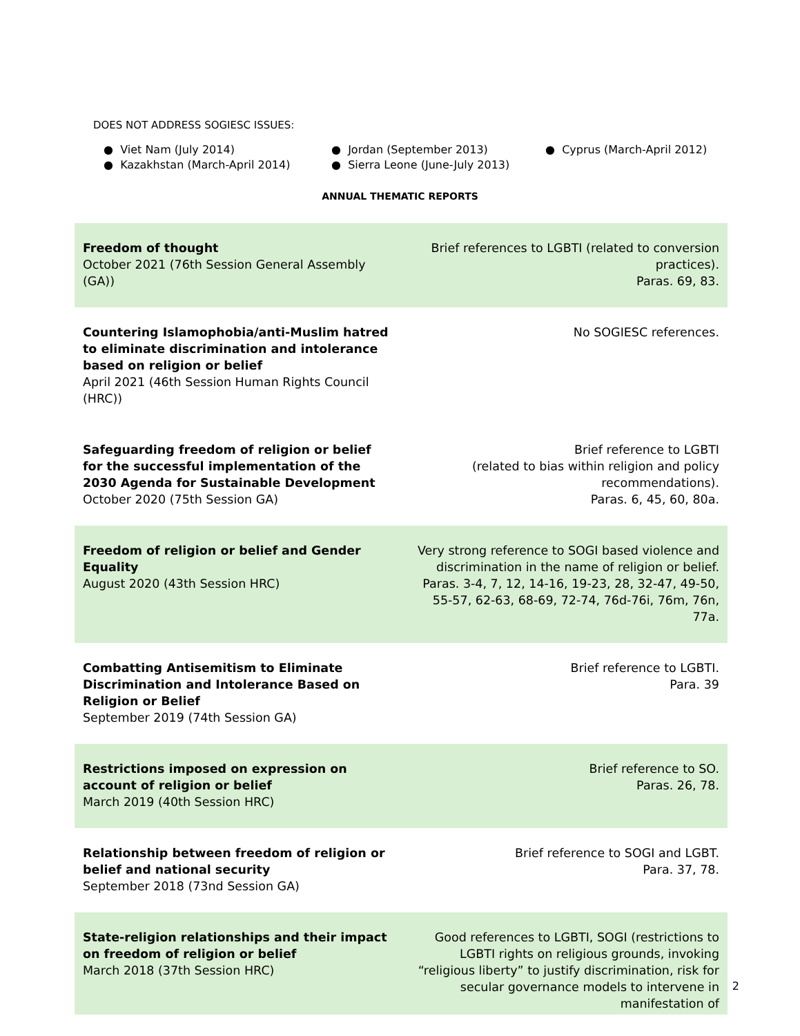DOES NOT ADDRESS SOGIESC ISSUES:
● Viet Nam (July 2014)
● Jordan (September 2013)
● Cyprus (March-April 2012)
● Kazakhstan (March-April 2014)
● Sierra Leone (June-July 2013)
ANNUAL THEMATIC REPORTS
| Freedom of thought October 2021 (76th Session General Assembly (GA)) | Brief references to LGBTI (related to conversion practices). Paras. 69, 83. |
| Countering Islamophobia/anti-Muslim hatred to eliminate discrimination and intolerance based on religion or belief April 2021 (46th Session Human Rights Council (HRC)) | No SOGIESC references. |
| Safeguarding freedom of religion or belief for the successful implementation of the 2030 Agenda for Sustainable Development October 2020 (75th Session GA) | Brief reference to LGBTI (related to bias within religion and policy recommendations). Paras. 6, 45, 60, 80a. |
| Freedom of religion or belief and Gender Equality August 2020 (43th Session HRC) | Very strong reference to SOGI based violence and discrimination in the name of religion or belief. Paras. 3-4, 7, 12, 14-16, 19-23, 28, 32-47, 49-50, 55-57, 62-63, 68-69, 72-74, 76d-76i, 76m, 76n, 77a. |
| Combatting Antisemitism to Eliminate Discrimination and Intolerance Based on Religion or Belief September 2019 (74th Session GA) | Brief reference to LGBTI. Para. 39 |
| Restrictions imposed on expression on account of religion or belief March 2019 (40th Session HRC) | Brief reference to SO. Paras. 26, 78. |
| Relationship between freedom of religion or belief and national security September 2018 (73nd Session GA) | Brief reference to SOGI and LGBT. Para. 37, 78. |
| State-religion relationships and their impact on freedom of religion or belief March 2018 (37th Session HRC) | Good references to LGBTI, SOGI (restrictions to LGBTI rights on religious grounds, invoking “religious liberty” to justify discrimination, risk for secular governance models to intervene in manifestation of |
2